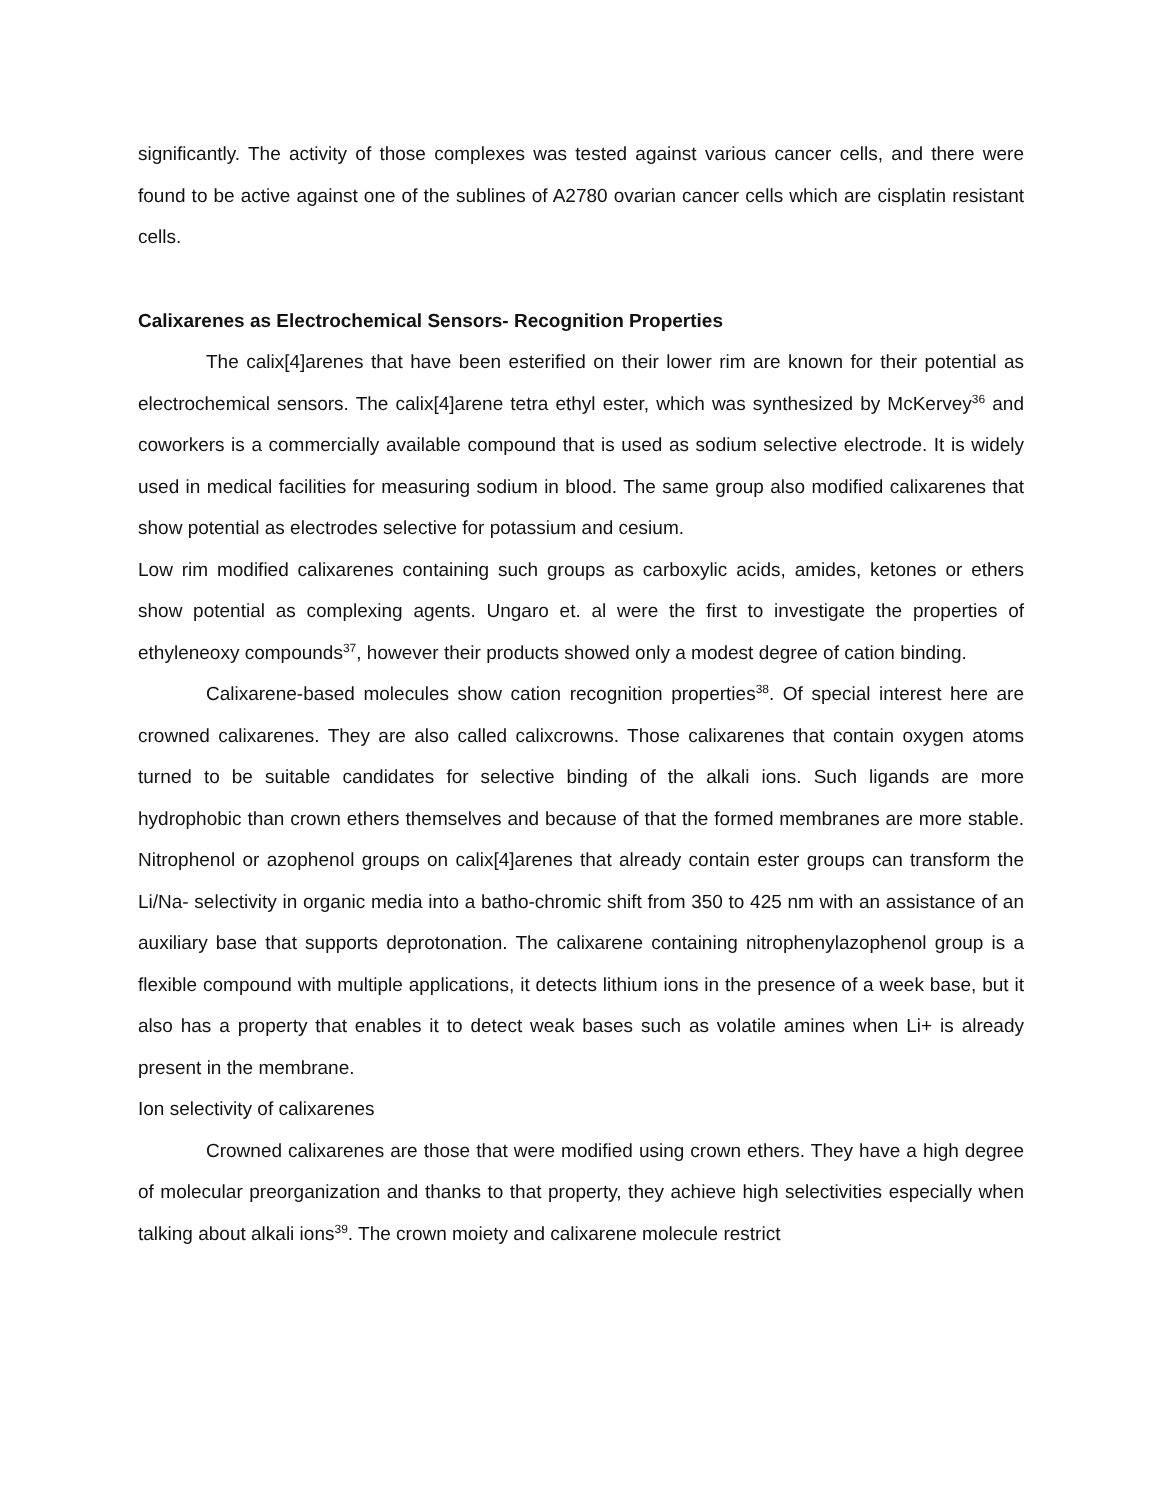significantly. The activity of those complexes was tested against various cancer cells, and there were found to be active against one of the sublines of A2780 ovarian cancer cells which are cisplatin resistant cells.
Calixarenes as Electrochemical Sensors- Recognition Properties
The calix[4]arenes that have been esterified on their lower rim are known for their potential as electrochemical sensors. The calix[4]arene tetra ethyl ester, which was synthesized by McKervey<sup>36</sup> and coworkers is a commercially available compound that is used as sodium selective electrode. It is widely used in medical facilities for measuring sodium in blood. The same group also modified calixarenes that show potential as electrodes selective for potassium and cesium.
Low rim modified calixarenes containing such groups as carboxylic acids, amides, ketones or ethers show potential as complexing agents. Ungaro et. al were the first to investigate the properties of ethyleneoxy compounds<sup>37</sup>, however their products showed only a modest degree of cation binding.
Calixarene-based molecules show cation recognition properties<sup>38</sup>. Of special interest here are crowned calixarenes. They are also called calixcrowns. Those calixarenes that contain oxygen atoms turned to be suitable candidates for selective binding of the alkali ions. Such ligands are more hydrophobic than crown ethers themselves and because of that the formed membranes are more stable. Nitrophenol or azophenol groups on calix[4]arenes that already contain ester groups can transform the Li/Na- selectivity in organic media into a batho-chromic shift from 350 to 425 nm with an assistance of an auxiliary base that supports deprotonation. The calixarene containing nitrophenylazophenol group is a flexible compound with multiple applications, it detects lithium ions in the presence of a week base, but it also has a property that enables it to detect weak bases such as volatile amines when Li+ is already present in the membrane.
Ion selectivity of calixarenes
Crowned calixarenes are those that were modified using crown ethers. They have a high degree of molecular preorganization and thanks to that property, they achieve high selectivities especially when talking about alkali ions<sup>39</sup>. The crown moiety and calixarene molecule restrict